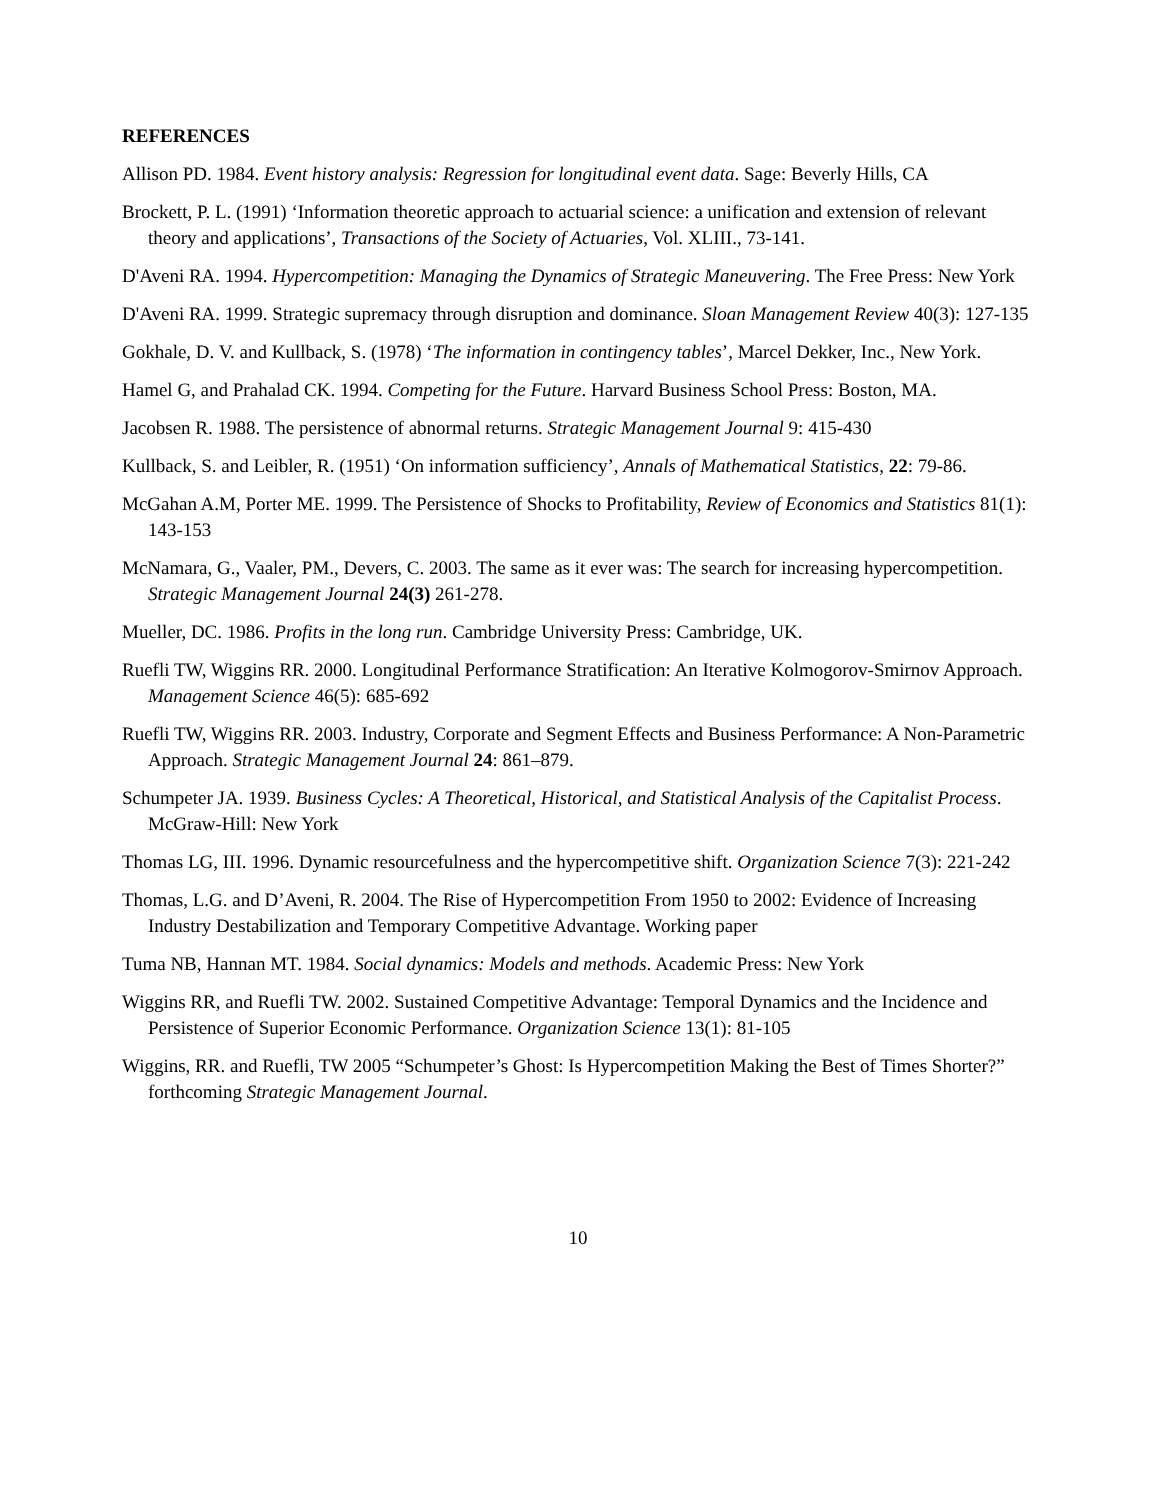REFERENCES
Allison PD. 1984. Event history analysis: Regression for longitudinal event data. Sage: Beverly Hills, CA
Brockett, P. L. (1991) ‘Information theoretic approach to actuarial science: a unification and extension of relevant theory and applications’, Transactions of the Society of Actuaries, Vol. XLIII., 73-141.
D'Aveni RA. 1994. Hypercompetition: Managing the Dynamics of Strategic Maneuvering. The Free Press: New York
D'Aveni RA. 1999. Strategic supremacy through disruption and dominance. Sloan Management Review 40(3): 127-135
Gokhale, D. V. and Kullback, S. (1978) ‘The information in contingency tables’, Marcel Dekker, Inc., New York.
Hamel G, and Prahalad CK. 1994. Competing for the Future. Harvard Business School Press: Boston, MA.
Jacobsen R. 1988. The persistence of abnormal returns. Strategic Management Journal 9: 415-430
Kullback, S. and Leibler, R. (1951) ‘On information sufficiency’, Annals of Mathematical Statistics, 22: 79-86.
McGahan A.M, Porter ME. 1999. The Persistence of Shocks to Profitability, Review of Economics and Statistics 81(1): 143-153
McNamara, G., Vaaler, PM., Devers, C. 2003. The same as it ever was: The search for increasing hypercompetition. Strategic Management Journal 24(3) 261-278.
Mueller, DC. 1986. Profits in the long run. Cambridge University Press: Cambridge, UK.
Ruefli TW, Wiggins RR. 2000. Longitudinal Performance Stratification: An Iterative Kolmogorov-Smirnov Approach. Management Science 46(5): 685-692
Ruefli TW, Wiggins RR. 2003. Industry, Corporate and Segment Effects and Business Performance: A Non-Parametric Approach. Strategic Management Journal 24: 861–879.
Schumpeter JA. 1939. Business Cycles: A Theoretical, Historical, and Statistical Analysis of the Capitalist Process. McGraw-Hill: New York
Thomas LG, III. 1996. Dynamic resourcefulness and the hypercompetitive shift. Organization Science 7(3): 221-242
Thomas, L.G. and D’Aveni, R. 2004. The Rise of Hypercompetition From 1950 to 2002: Evidence of Increasing Industry Destabilization and Temporary Competitive Advantage. Working paper
Tuma NB, Hannan MT. 1984. Social dynamics: Models and methods. Academic Press: New York
Wiggins RR, and Ruefli TW. 2002. Sustained Competitive Advantage: Temporal Dynamics and the Incidence and Persistence of Superior Economic Performance. Organization Science 13(1): 81-105
Wiggins, RR. and Ruefli, TW 2005 “Schumpeter’s Ghost: Is Hypercompetition Making the Best of Times Shorter?” forthcoming Strategic Management Journal.
10